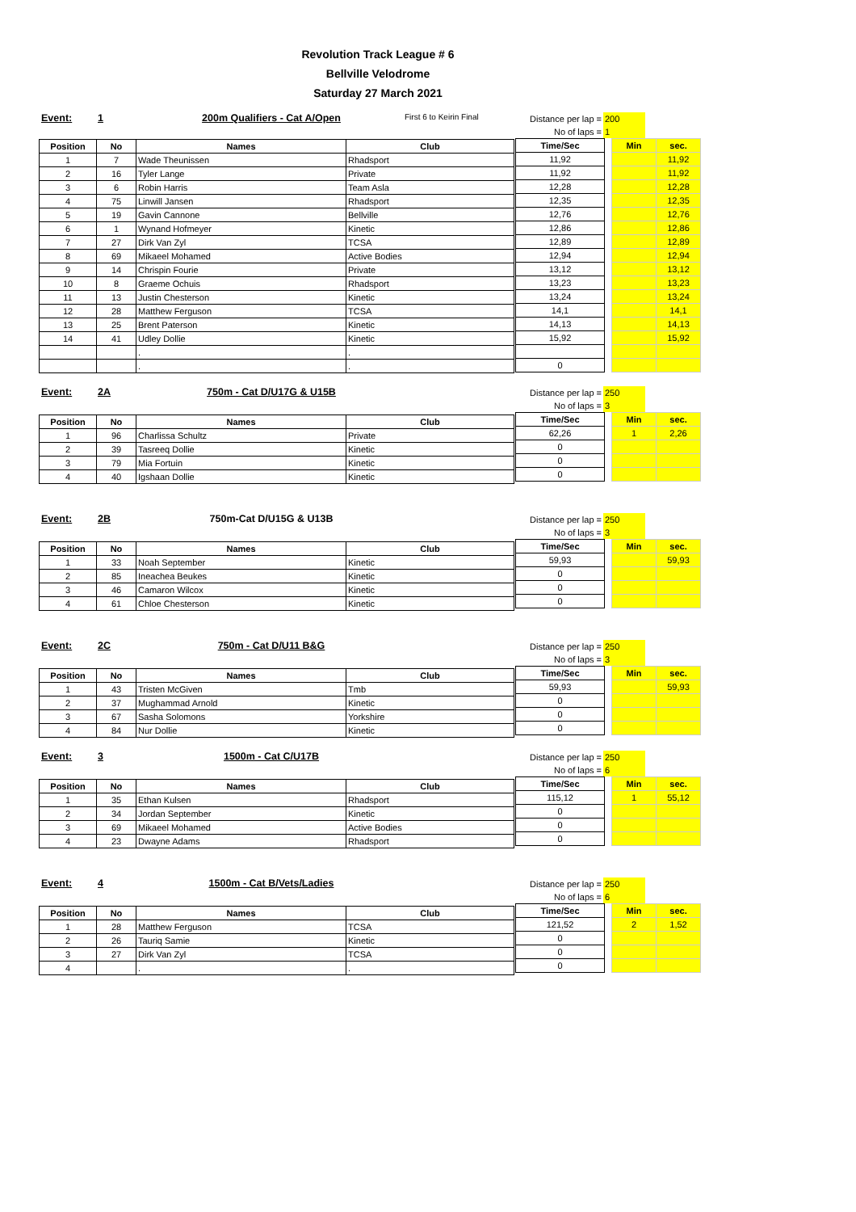Revolution Track League # 6
Bellville Velodrome
Saturday 27 March 2021
Event: 1 200m Qualifiers - Cat A/Open First 6 to Keirin Final
| Position | No | Names | Club |
| --- | --- | --- | --- |
| 1 | 7 | Wade Theunissen | Rhadsport |
| 2 | 16 | Tyler Lange | Private |
| 3 | 6 | Robin Harris | Team Asla |
| 4 | 75 | Linwill Jansen | Rhadsport |
| 5 | 19 | Gavin Cannone | Bellville |
| 6 | 1 | Wynand Hofmeyer | Kinetic |
| 7 | 27 | Dirk Van Zyl | TCSA |
| 8 | 69 | Mikaeel Mohamed | Active Bodies |
| 9 | 14 | Chrispin Fourie | Private |
| 10 | 8 | Graeme Ochuis | Rhadsport |
| 11 | 13 | Justin Chesterson | Kinetic |
| 12 | 28 | Matthew Ferguson | TCSA |
| 13 | 25 | Brent Paterson | Kinetic |
| 14 | 41 | Udley Dollie | Kinetic |
| | | . | . |
| | | . | . |
| Distance per lap = | 200 |
| No of laps = | 1 |
| Time/Sec |
| --- |
| 11,92 |
| 11,92 |
| 12,28 |
| 12,35 |
| 12,76 |
| 12,86 |
| 12,89 |
| 12,94 |
| 13,12 |
| 13,23 |
| 13,24 |
| 14,1 |
| 14,13 |
| 15,92 |
| 0 |
| Min | sec. |
| --- | --- |
| | 11,92 |
| | 11,92 |
| | 12,28 |
| | 12,35 |
| | 12,76 |
| | 12,86 |
| | 12,89 |
| | 12,94 |
| | 13,12 |
| | 13,23 |
| | 13,24 |
| | 14,1 |
| | 14,13 |
| | 15,92 |
Event: 2A 750m - Cat D/U17G & U15B
| Position | No | Names | Club |
| --- | --- | --- | --- |
| 1 | 96 | Charlissa Schultz | Private |
| 2 | 39 | Tasreeq Dollie | Kinetic |
| 3 | 79 | Mia Fortuin | Kinetic |
| 4 | 40 | Igshaan Dollie | Kinetic |
| Distance per lap = | 250 |
| No of laps = | 3 |
| Time/Sec |
| --- |
| 62,26 |
| 0 |
| 0 |
| 0 |
| Min | sec. |
| --- | --- |
| 1 | 2,26 |
Event: 2B 750m-Cat D/U15G & U13B
| Position | No | Names | Club |
| --- | --- | --- | --- |
| 1 | 33 | Noah September | Kinetic |
| 2 | 85 | Ineachea Beukes | Kinetic |
| 3 | 46 | Camaron Wilcox | Kinetic |
| 4 | 61 | Chloe Chesterson | Kinetic |
| Distance per lap = | 250 |
| No of laps = | 3 |
| Time/Sec |
| --- |
| 59,93 |
| 0 |
| 0 |
| 0 |
| Min | sec. |
| --- | --- |
| | 59,93 |
Event: 2C 750m - Cat D/U11 B&G
| Position | No | Names | Club |
| --- | --- | --- | --- |
| 1 | 43 | Tristen McGiven | Tmb |
| 2 | 37 | Mughammad Arnold | Kinetic |
| 3 | 67 | Sasha Solomons | Yorkshire |
| 4 | 84 | Nur Dollie | Kinetic |
| Distance per lap = | 250 |
| No of laps = | 3 |
| Time/Sec |
| --- |
| 59,93 |
| 0 |
| 0 |
| 0 |
| Min | sec. |
| --- | --- |
| | 59,93 |
Event: 3 1500m - Cat C/U17B
| Position | No | Names | Club |
| --- | --- | --- | --- |
| 1 | 35 | Ethan Kulsen | Rhadsport |
| 2 | 34 | Jordan September | Kinetic |
| 3 | 69 | Mikaeel Mohamed | Active Bodies |
| 4 | 23 | Dwayne Adams | Rhadsport |
| Distance per lap = | 250 |
| No of laps = | 6 |
| Time/Sec |
| --- |
| 115,12 |
| 0 |
| 0 |
| 0 |
| Min | sec. |
| --- | --- |
| 1 | 55,12 |
Event: 4 1500m - Cat B/Vets/Ladies
| Position | No | Names | Club |
| --- | --- | --- | --- |
| 1 | 28 | Matthew Ferguson | TCSA |
| 2 | 26 | Tauriq Samie | Kinetic |
| 3 | 27 | Dirk Van Zyl | TCSA |
| 4 | | . | . |
| Distance per lap = | 250 |
| No of laps = | 6 |
| Time/Sec |
| --- |
| 121,52 |
| 0 |
| 0 |
| 0 |
| Min | sec. |
| --- | --- |
| 2 | 1,52 |